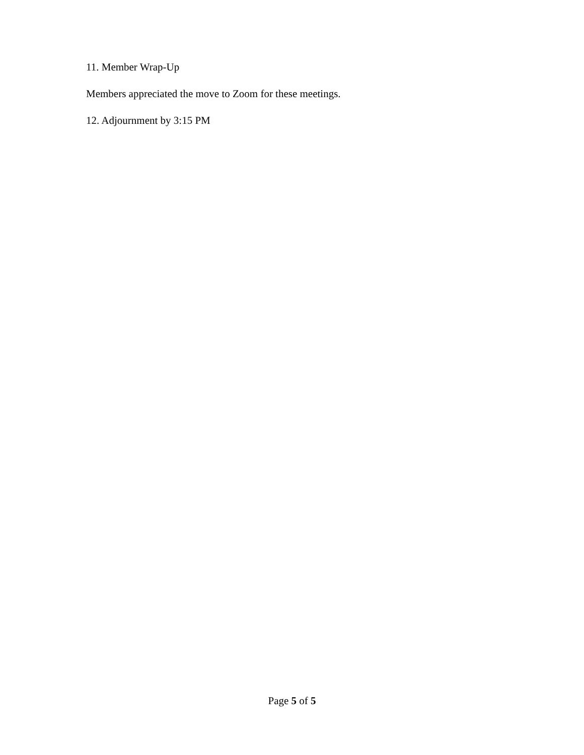11. Member Wrap-Up
Members appreciated the move to Zoom for these meetings.
12. Adjournment by 3:15 PM
Page 5 of 5